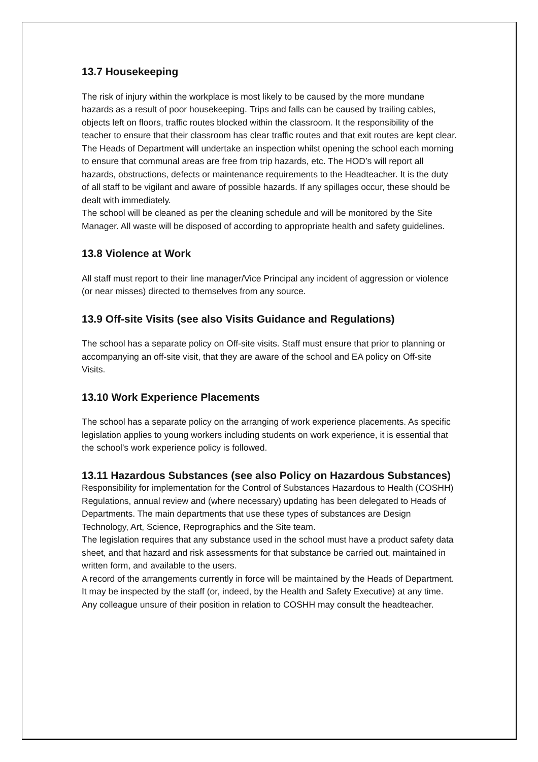13.7 Housekeeping
The risk of injury within the workplace is most likely to be caused by the more mundane hazards as a result of poor housekeeping. Trips and falls can be caused by trailing cables, objects left on floors, traffic routes blocked within the classroom. It the responsibility of the teacher to ensure that their classroom has clear traffic routes and that exit routes are kept clear. The Heads of Department will undertake an inspection whilst opening the school each morning to ensure that communal areas are free from trip hazards, etc. The HOD’s will report all hazards, obstructions, defects or maintenance requirements to the Headteacher. It is the duty of all staff to be vigilant and aware of possible hazards. If any spillages occur, these should be dealt with immediately.
The school will be cleaned as per the cleaning schedule and will be monitored by the Site Manager. All waste will be disposed of according to appropriate health and safety guidelines.
13.8 Violence at Work
All staff must report to their line manager/Vice Principal any incident of aggression or violence (or near misses) directed to themselves from any source.
13.9 Off-site Visits (see also Visits Guidance and Regulations)
The school has a separate policy on Off-site visits. Staff must ensure that prior to planning or accompanying an off-site visit, that they are aware of the school and EA policy on Off-site Visits.
13.10 Work Experience Placements
The school has a separate policy on the arranging of work experience placements. As specific legislation applies to young workers including students on work experience, it is essential that the school’s work experience policy is followed.
13.11 Hazardous Substances (see also Policy on Hazardous Substances)
Responsibility for implementation for the Control of Substances Hazardous to Health (COSHH) Regulations, annual review and (where necessary) updating has been delegated to Heads of Departments. The main departments that use these types of substances are Design Technology, Art, Science, Reprographics and the Site team.
The legislation requires that any substance used in the school must have a product safety data sheet, and that hazard and risk assessments for that substance be carried out, maintained in written form, and available to the users.
A record of the arrangements currently in force will be maintained by the Heads of Department. It may be inspected by the staff (or, indeed, by the Health and Safety Executive) at any time.
Any colleague unsure of their position in relation to COSHH may consult the headteacher.